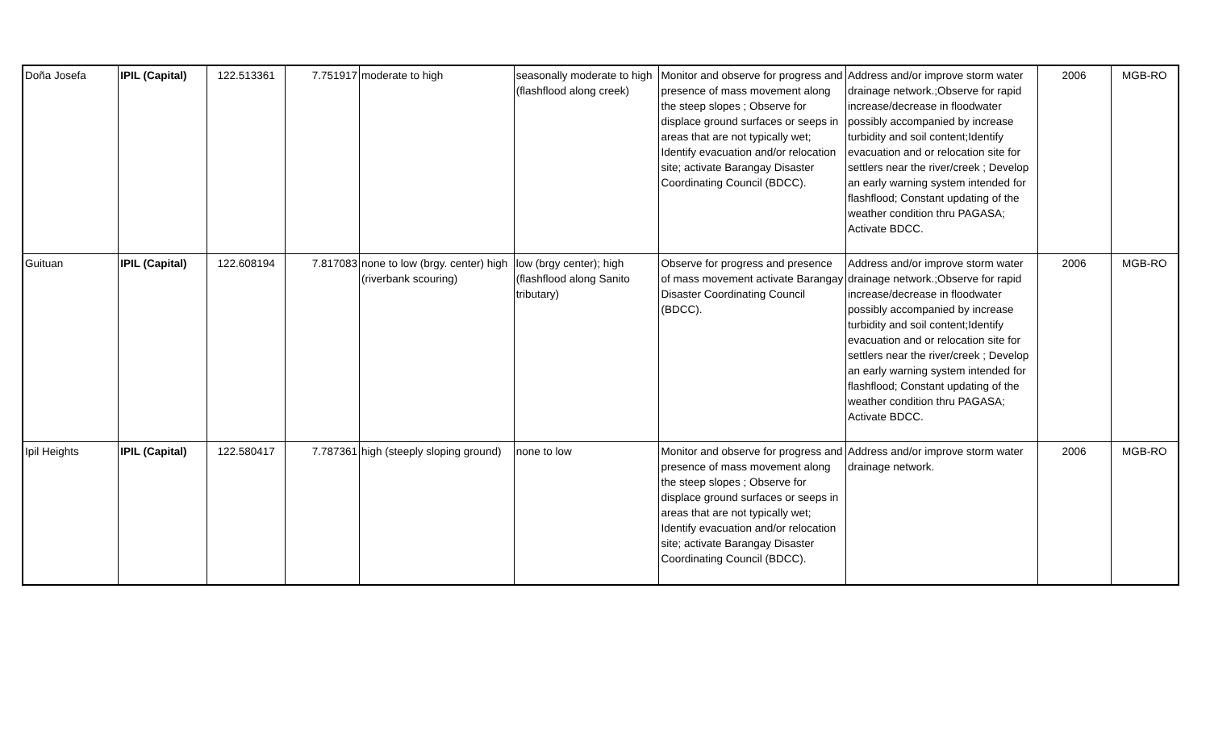| Doña Josefa | IPIL (Capital) | 122.513361 | 7.751917 | moderate to high | seasonally moderate to high (flashflood along creek) | Monitor and observe for progress and presence of mass movement along the steep slopes ; Observe for displace ground surfaces or seeps in areas that are not typically wet; Identify evacuation and/or relocation site; activate Barangay Disaster Coordinating Council (BDCC). | Address and/or improve storm water drainage network.;Observe for rapid increase/decrease in floodwater possibly accompanied by increase turbidity and soil content;Identify evacuation and or relocation site for settlers near the river/creek ; Develop an early warning system intended for flashflood; Constant updating of the weather condition thru PAGASA; Activate BDCC. | 2006 | MGB-RO |
| Guituan | IPIL (Capital) | 122.608194 | 7.817083 | none to low (brgy. center) high (riverbank scouring) | low (brgy center); high (flashflood along Sanito tributary) | Observe for progress and presence of mass movement activate Barangay Disaster Coordinating Council (BDCC). | Address and/or improve storm water drainage network.;Observe for rapid increase/decrease in floodwater possibly accompanied by increase turbidity and soil content;Identify evacuation and or relocation site for settlers near the river/creek ; Develop an early warning system intended for flashflood; Constant updating of the weather condition thru PAGASA; Activate BDCC. | 2006 | MGB-RO |
| Ipil Heights | IPIL (Capital) | 122.580417 | 7.787361 | high (steeply sloping ground) | none to low | Monitor and observe for progress and presence of mass movement along the steep slopes ; Observe for displace ground surfaces or seeps in areas that are not typically wet; Identify evacuation and/or relocation site; activate Barangay Disaster Coordinating Council (BDCC). | Address and/or improve storm water drainage network. | 2006 | MGB-RO |